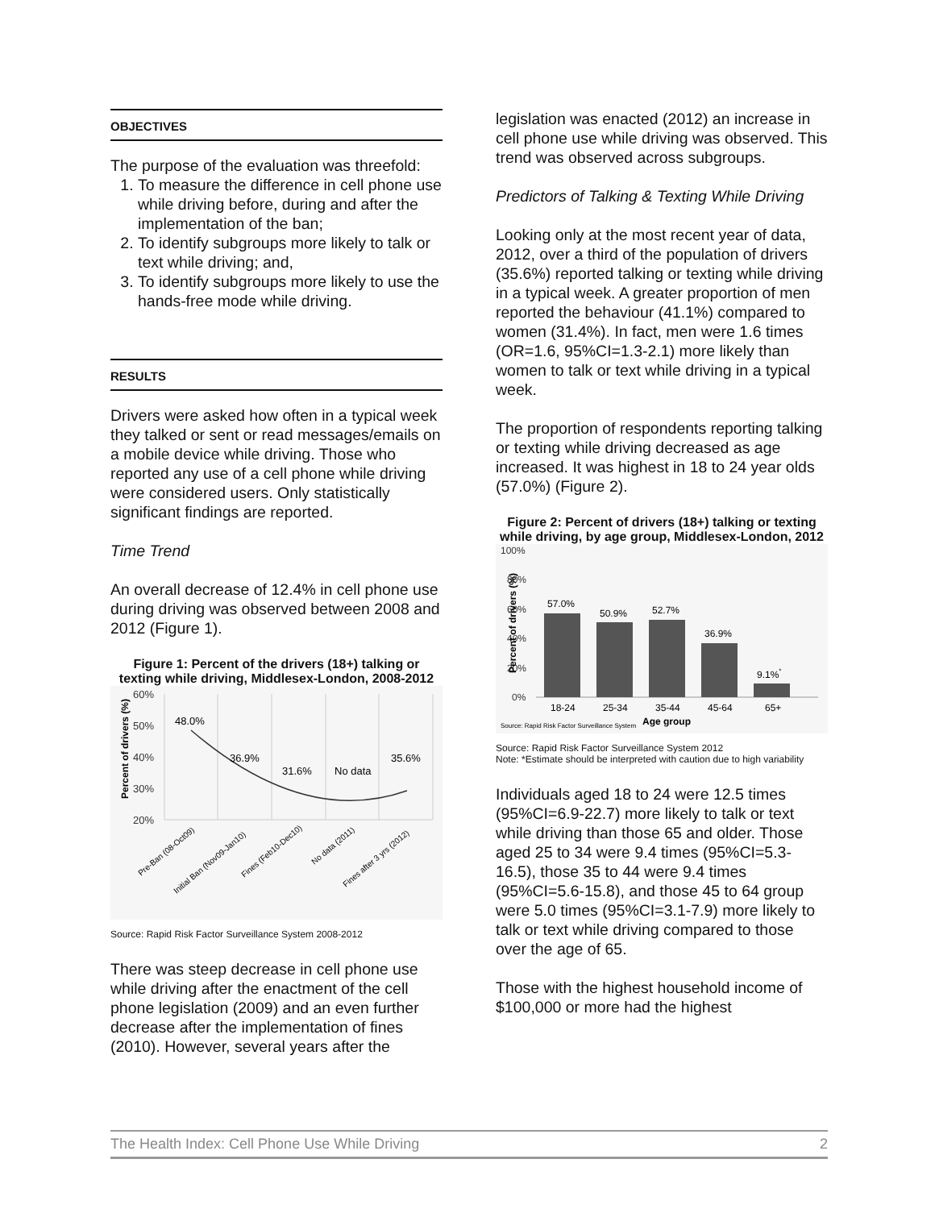OBJECTIVES
The purpose of the evaluation was threefold:
1. To measure the difference in cell phone use while driving before, during and after the implementation of the ban;
2. To identify subgroups more likely to talk or text while driving; and,
3. To identify subgroups more likely to use the hands-free mode while driving.
RESULTS
Drivers were asked how often in a typical week they talked or sent or read messages/emails on a mobile device while driving. Those who reported any use of a cell phone while driving were considered users. Only statistically significant findings are reported.
Time Trend
An overall decrease of 12.4% in cell phone use during driving was observed between 2008 and 2012 (Figure 1).
Figure 1: Percent of the drivers (18+) talking or texting while driving, Middlesex-London, 2008-2012
60%
50%
40%
30%
20%
Percent of drivers (%)
48.0%
36.9%
31.6%
No data
35.6%
Pre-Ban (08-Oct09)
Initial Ban (Nov09-Jan10)
Fines (Feb10-Dec10)
No data (2011)
Fines after 3 yrs (2012)
Source: Rapid Risk Factor Surveillance System 2008-2012
There was steep decrease in cell phone use while driving after the enactment of the cell phone legislation (2009) and an even further decrease after the implementation of fines (2010). However, several years after the
legislation was enacted (2012) an increase in cell phone use while driving was observed. This trend was observed across subgroups.
Predictors of Talking & Texting While Driving
Looking only at the most recent year of data, 2012, over a third of the population of drivers (35.6%) reported talking or texting while driving in a typical week. A greater proportion of men reported the behaviour (41.1%) compared to women (31.4%). In fact, men were 1.6 times (OR=1.6, 95%CI=1.3-2.1) more likely than women to talk or text while driving in a typical week.
The proportion of respondents reporting talking or texting while driving decreased as age increased. It was highest in 18 to 24 year olds (57.0%) (Figure 2).
Figure 2: Percent of drivers (18+) talking or texting while driving, by age group, Middlesex-London, 2012
100%
80%
60%
40%
20%
0%
Percent of drivers (%)
57.0%
50.9%
52.7%
36.9%
9.1%*
18-24
25-34
35-44
45-64
65+
Age group
Source: Rapid Risk Factor Surveillance System
Source: Rapid Risk Factor Surveillance System 2012
Note: *Estimate should be interpreted with caution due to high variability
Individuals aged 18 to 24 were 12.5 times (95%CI=6.9-22.7) more likely to talk or text while driving than those 65 and older. Those aged 25 to 34 were 9.4 times (95%CI=5.3-16.5), those 35 to 44 were 9.4 times (95%CI=5.6-15.8), and those 45 to 64 group were 5.0 times (95%CI=3.1-7.9) more likely to talk or text while driving compared to those over the age of 65.
Those with the highest household income of $100,000 or more had the highest
The Health Index: Cell Phone Use While Driving 2